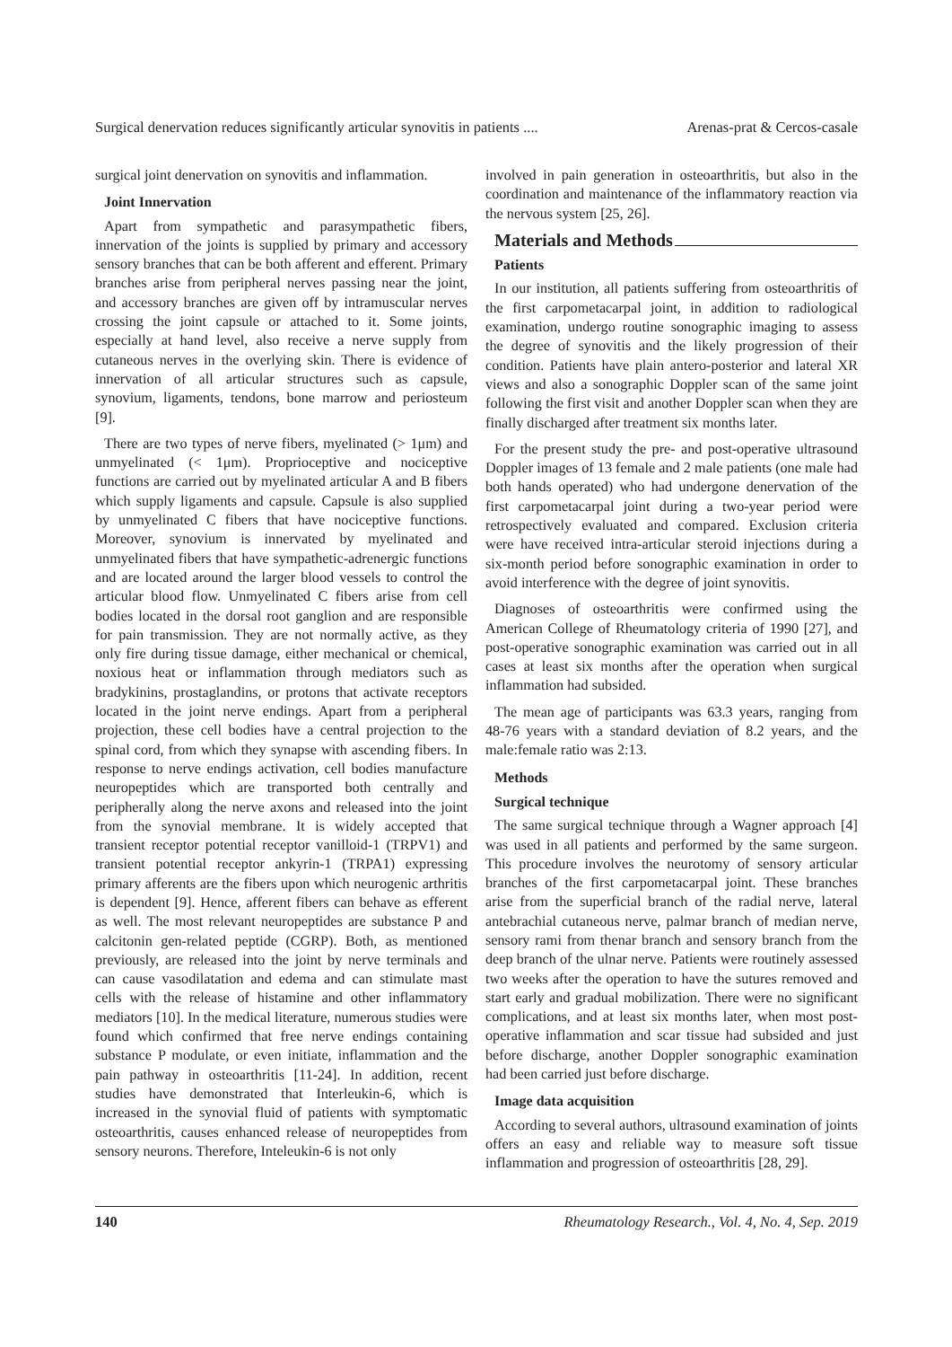Surgical denervation reduces significantly articular synovitis in patients .... Arenas-prat & Cercos-casale
surgical joint denervation on synovitis and inflammation.
Joint Innervation
Apart from sympathetic and parasympathetic fibers, innervation of the joints is supplied by primary and accessory sensory branches that can be both afferent and efferent. Primary branches arise from peripheral nerves passing near the joint, and accessory branches are given off by intramuscular nerves crossing the joint capsule or attached to it. Some joints, especially at hand level, also receive a nerve supply from cutaneous nerves in the overlying skin. There is evidence of innervation of all articular structures such as capsule, synovium, ligaments, tendons, bone marrow and periosteum [9].
There are two types of nerve fibers, myelinated (> 1μm) and unmyelinated (< 1μm). Proprioceptive and nociceptive functions are carried out by myelinated articular A and B fibers which supply ligaments and capsule. Capsule is also supplied by unmyelinated C fibers that have nociceptive functions. Moreover, synovium is innervated by myelinated and unmyelinated fibers that have sympathetic-adrenergic functions and are located around the larger blood vessels to control the articular blood flow. Unmyelinated C fibers arise from cell bodies located in the dorsal root ganglion and are responsible for pain transmission. They are not normally active, as they only fire during tissue damage, either mechanical or chemical, noxious heat or inflammation through mediators such as bradykinins, prostaglandins, or protons that activate receptors located in the joint nerve endings. Apart from a peripheral projection, these cell bodies have a central projection to the spinal cord, from which they synapse with ascending fibers. In response to nerve endings activation, cell bodies manufacture neuropeptides which are transported both centrally and peripherally along the nerve axons and released into the joint from the synovial membrane. It is widely accepted that transient receptor potential receptor vanilloid-1 (TRPV1) and transient potential receptor ankyrin-1 (TRPA1) expressing primary afferents are the fibers upon which neurogenic arthritis is dependent [9]. Hence, afferent fibers can behave as efferent as well. The most relevant neuropeptides are substance P and calcitonin gen-related peptide (CGRP). Both, as mentioned previously, are released into the joint by nerve terminals and can cause vasodilatation and edema and can stimulate mast cells with the release of histamine and other inflammatory mediators [10]. In the medical literature, numerous studies were found which confirmed that free nerve endings containing substance P modulate, or even initiate, inflammation and the pain pathway in osteoarthritis [11-24]. In addition, recent studies have demonstrated that Interleukin-6, which is increased in the synovial fluid of patients with symptomatic osteoarthritis, causes enhanced release of neuropeptides from sensory neurons. Therefore, Inteleukin-6 is not only
involved in pain generation in osteoarthritis, but also in the coordination and maintenance of the inflammatory reaction via the nervous system [25, 26].
Materials and Methods
Patients
In our institution, all patients suffering from osteoarthritis of the first carpometacarpal joint, in addition to radiological examination, undergo routine sonographic imaging to assess the degree of synovitis and the likely progression of their condition. Patients have plain antero-posterior and lateral XR views and also a sonographic Doppler scan of the same joint following the first visit and another Doppler scan when they are finally discharged after treatment six months later.
For the present study the pre- and post-operative ultrasound Doppler images of 13 female and 2 male patients (one male had both hands operated) who had undergone denervation of the first carpometacarpal joint during a two-year period were retrospectively evaluated and compared. Exclusion criteria were have received intra-articular steroid injections during a six-month period before sonographic examination in order to avoid interference with the degree of joint synovitis.
Diagnoses of osteoarthritis were confirmed using the American College of Rheumatology criteria of 1990 [27], and post-operative sonographic examination was carried out in all cases at least six months after the operation when surgical inflammation had subsided.
The mean age of participants was 63.3 years, ranging from 48-76 years with a standard deviation of 8.2 years, and the male:female ratio was 2:13.
Methods
Surgical technique
The same surgical technique through a Wagner approach [4] was used in all patients and performed by the same surgeon. This procedure involves the neurotomy of sensory articular branches of the first carpometacarpal joint. These branches arise from the superficial branch of the radial nerve, lateral antebrachial cutaneous nerve, palmar branch of median nerve, sensory rami from thenar branch and sensory branch from the deep branch of the ulnar nerve. Patients were routinely assessed two weeks after the operation to have the sutures removed and start early and gradual mobilization. There were no significant complications, and at least six months later, when most post-operative inflammation and scar tissue had subsided and just before discharge, another Doppler sonographic examination had been carried just before discharge.
Image data acquisition
According to several authors, ultrasound examination of joints offers an easy and reliable way to measure soft tissue inflammation and progression of osteoarthritis [28, 29].
140 Rheumatology Research., Vol. 4, No. 4, Sep. 2019